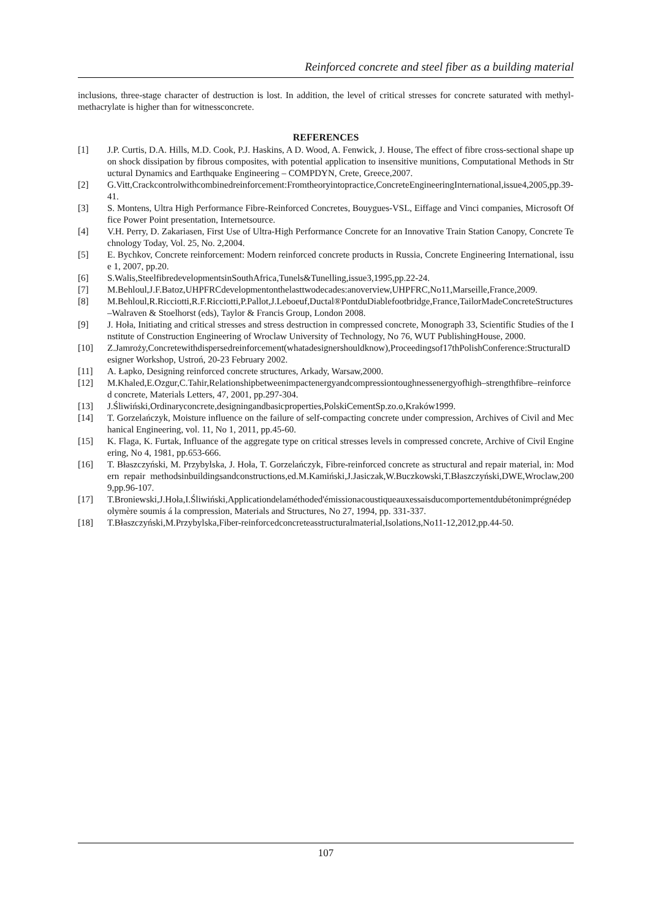Reinforced concrete and steel fiber as a building material
inclusions, three-stage character of destruction is lost. In addition, the level of critical stresses for concrete saturated with methyl- methacrylate is higher than for witnessconcrete.
REFERENCES
[1] J.P. Curtis, D.A. Hills, M.D. Cook, P.J. Haskins, A D. Wood, A. Fenwick, J. House, The effect of fibre cross-sectional shape upon shock dissipation by fibrous composites, with potential application to insensitive munitions, Computational Methods in Structural Dynamics and Earthquake Engineering – COMPDYN, Crete, Greece,2007.
[2] G.Vitt,Crackcontrolwithcombinedreinforcement:Fromtheoryintopractice,ConcreteEngineeringInternational,issue4,2005,pp.39-41.
[3] S. Montens, Ultra High Performance Fibre-Reinforced Concretes, Bouygues-VSL, Eiffage and Vinci companies, Microsoft Office Power Point presentation, Internetsource.
[4] V.H. Perry, D. Zakariasen, First Use of Ultra-High Performance Concrete for an Innovative Train Station Canopy, Concrete Technology Today, Vol. 25, No. 2,2004.
[5] E. Bychkov, Concrete reinforcement: Modern reinforced concrete products in Russia, Concrete Engineering International, issue 1, 2007, pp.20.
[6] S.Walis,SteelfibredevelopmentsinSouthAfrica,Tunels&Tunelling,issue3,1995,pp.22-24.
[7] M.Behloul,J.F.Batoz,UHPFRCdevelopmentonthelasttwodecades:anoverview,UHPFRC,No11,Marseille,France,2009.
[8] M.Behloul,R.Ricciotti,R.F.Ricciotti,P.Pallot,J.Leboeuf,Ductal®PontduDiablefootbridge,France,TailorMadeConcreteStructures –Walraven & Stoelhorst (eds), Taylor & Francis Group, London 2008.
[9] J. Hoła, Initiating and critical stresses and stress destruction in compressed concrete, Monograph 33, Scientific Studies of the Institute of Construction Engineering of Wroclaw University of Technology, No 76, WUT PublishingHouse, 2000.
[10] Z.Jamroży,Concretewithdispersedreinforcement(whatadesignershouldknow),Proceedingsof17thPolishConference:StructuralDesigner Workshop, Ustroń, 20-23 February 2002.
[11] A. Łapko, Designing reinforced concrete structures, Arkady, Warsaw,2000.
[12] M.Khaled,E.Ozgur,C.Tahir,Relationshipbetweenimpactenergyandcompressiontoughnessenergyofhigh–strengthfibre–reinforced concrete, Materials Letters, 47, 2001, pp.297-304.
[13] J.Śliwiński,Ordinaryconcrete,designingandbasicproperties,PolskiCementSp.zo.o,Kraków1999.
[14] T. Gorzelańczyk, Moisture influence on the failure of self-compacting concrete under compression, Archives of Civil and Mechanical Engineering, vol. 11, No 1, 2011, pp.45-60.
[15] K. Flaga, K. Furtak, Influance of the aggregate type on critical stresses levels in compressed concrete, Archive of Civil Engineering, No 4, 1981, pp.653-666.
[16] T. Błaszczyński, M. Przybylska, J. Hoła, T. Gorzelańczyk, Fibre-reinforced concrete as structural and repair material, in: Modern repair methodsinbuildingsandconstructions,ed.M.Kamiński,J.Jasiczak,W.Buczkowski,T.Błaszczyński,DWE,Wroclaw,2009,pp.96-107.
[17] T.Broniewski,J.Hoła,I.Śliwiński,Applicationdelaméthoded'émissionacoustiqueauxessaisducomportementdubétonimprégnédepolymère soumis á la compression, Materials and Structures, No 27, 1994, pp. 331-337.
[18] T.Błaszczyński,M.Przybylska,Fiber-reinforcedconcreteasstructuralmaterial,Isolations,No11-12,2012,pp.44-50.
107